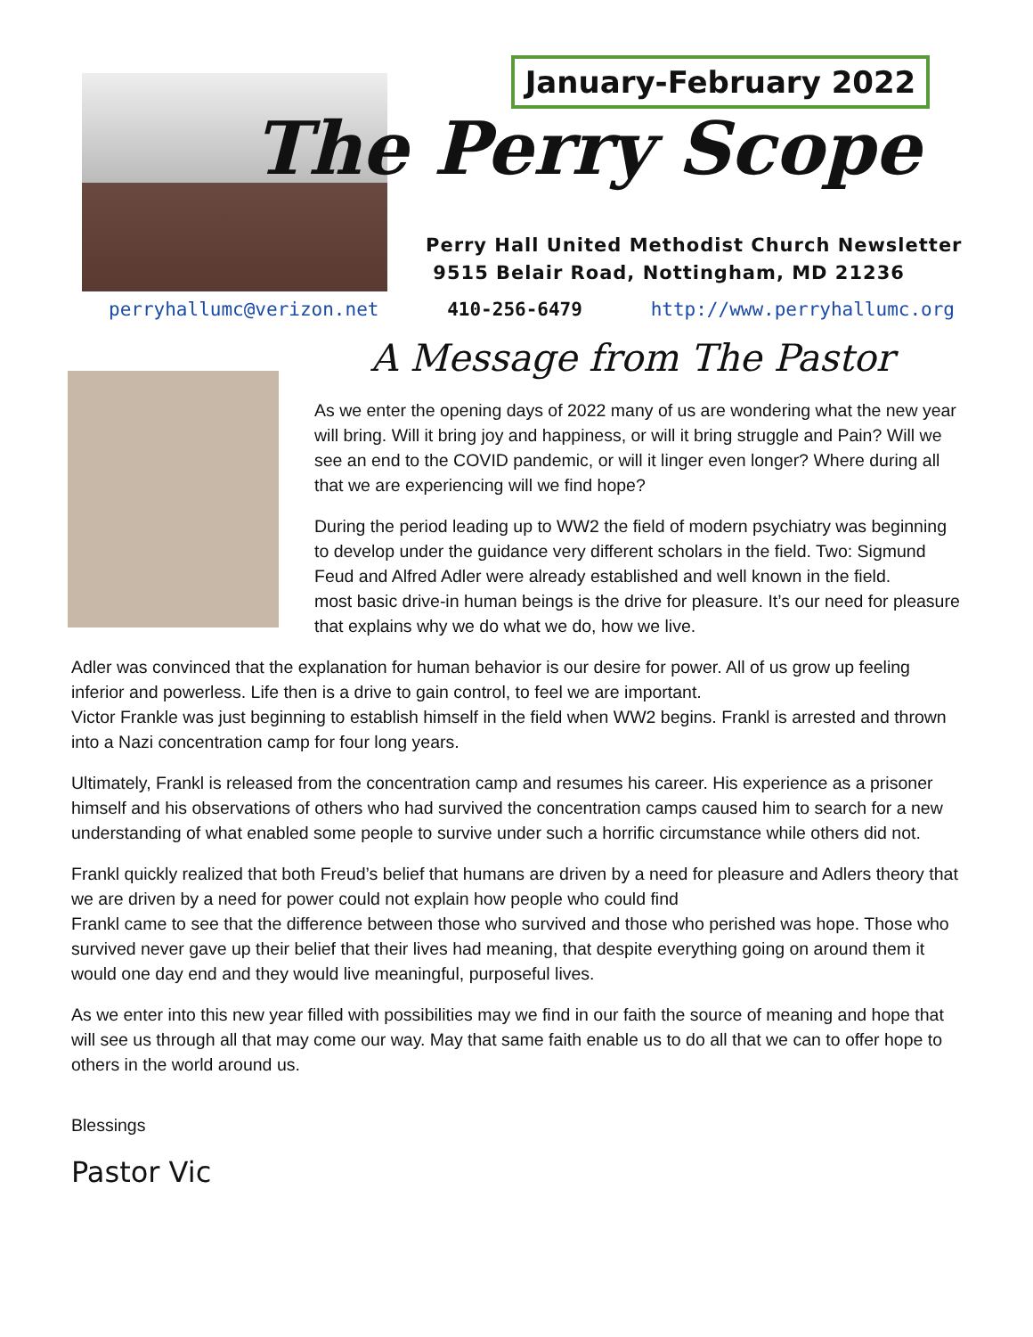January-February 2022
The Perry Scope
Perry Hall United Methodist Church Newsletter
9515 Belair Road, Nottingham, MD 21236
perryhallumc@verizon.net 410-256-6479 http://www.perryhallumc.org
A Message from The Pastor
As we enter the opening days of 2022 many of us are wondering what the new year will bring. Will it bring joy and happiness, or will it bring struggle and Pain? Will we see an end to the COVID pandemic, or will it linger even longer? Where during all that we are experiencing will we find hope?
During the period leading up to WW2 the field of modern psychiatry was beginning to develop under the guidance very different scholars in the field. Two: Sigmund Feud and Alfred Adler were already established and well known in the field.
most basic drive-in human beings is the drive for pleasure. It’s our need for pleasure that explains why we do what we do, how we live.
Adler was convinced that the explanation for human behavior is our desire for power. All of us grow up feeling inferior and powerless. Life then is a drive to gain control, to feel we are important.
Victor Frankle was just beginning to establish himself in the field when WW2 begins. Frankl is arrested and thrown into a Nazi concentration camp for four long years.
Ultimately, Frankl is released from the concentration camp and resumes his career. His experience as a prisoner himself and his observations of others who had survived the concentration camps caused him to search for a new understanding of what enabled some people to survive under such a horrific circumstance while others did not.
Frankl quickly realized that both Freud’s belief that humans are driven by a need for pleasure and Adlers theory that we are driven by a need for power could not explain how people who could find
Frankl came to see that the difference between those who survived and those who perished was hope. Those who survived never gave up their belief that their lives had meaning, that despite everything going on around them it would one day end and they would live meaningful, purposeful lives.
As we enter into this new year filled with possibilities may we find in our faith the source of meaning and hope that will see us through all that may come our way. May that same faith enable us to do all that we can to offer hope to others in the world around us.
Blessings
Pastor Vic